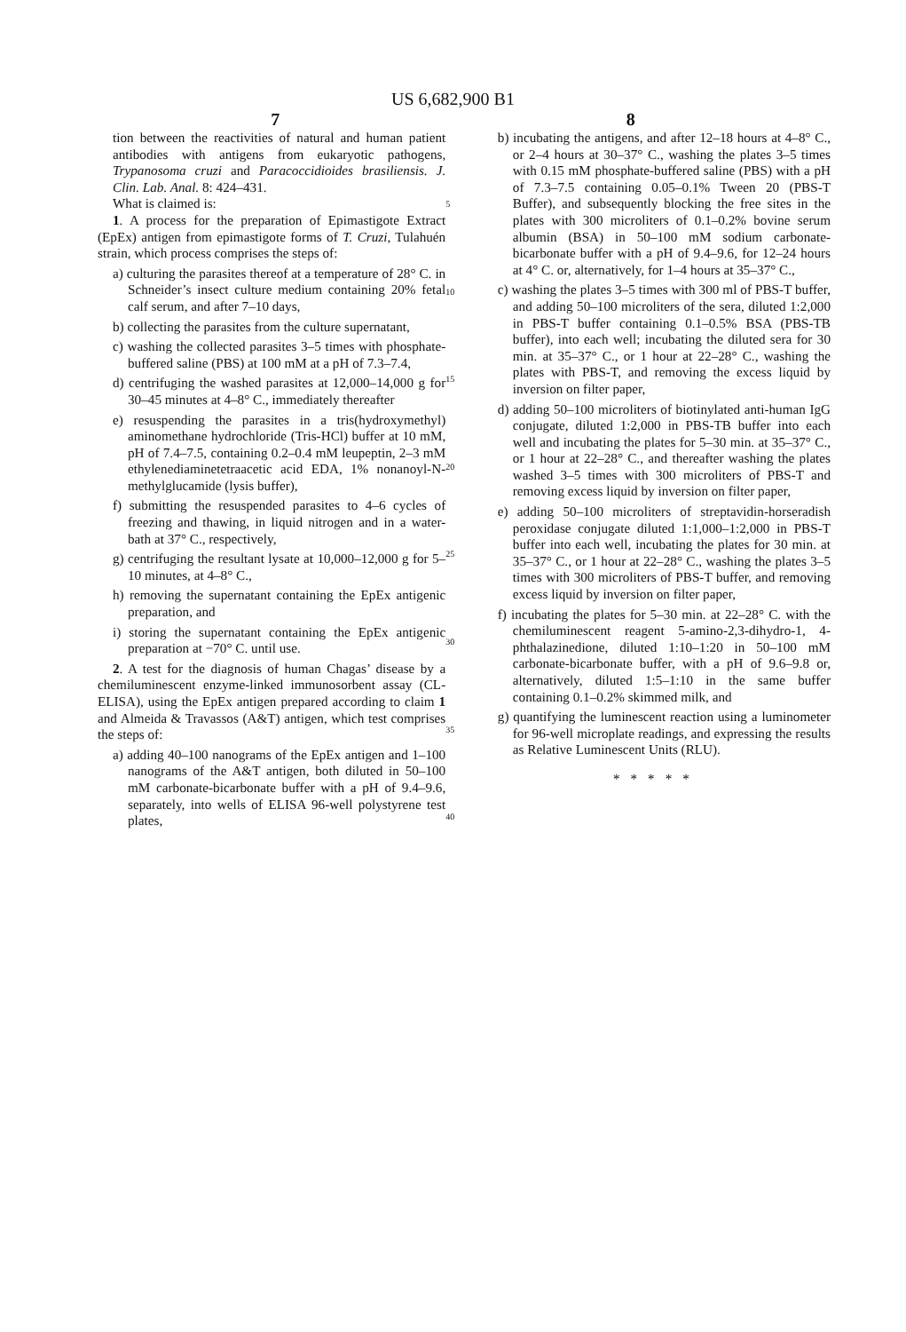US 6,682,900 B1
7 8
tion between the reactivities of natural and human patient antibodies with antigens from eukaryotic pathogens, Trypanosoma cruzi and Paracoccidioides brasiliensis. J. Clin. Lab. Anal. 8: 424–431.
What is claimed is:
1. A process for the preparation of Epimastigote Extract (EpEx) antigen from epimastigote forms of T. Cruzi, Tulahuén strain, which process comprises the steps of:
a) culturing the parasites thereof at a temperature of 28° C. in Schneider’s insect culture medium containing 20% fetal calf serum, and after 7–10 days,
b) collecting the parasites from the culture supernatant,
c) washing the collected parasites 3–5 times with phosphate-buffered saline (PBS) at 100 mM at a pH of 7.3–7.4,
d) centrifuging the washed parasites at 12,000–14,000 g for 30–45 minutes at 4–8° C., immediately thereafter
e) resuspending the parasites in a tris(hydroxymethyl) aminomethane hydrochloride (Tris-HCl) buffer at 10 mM, pH of 7.4–7.5, containing 0.2–0.4 mM leupeptin, 2–3 mM ethylenediaminetetraacetic acid EDA, 1% nonanoyl-N-methylglucamide (lysis buffer),
f) submitting the resuspended parasites to 4–6 cycles of freezing and thawing, in liquid nitrogen and in a water-bath at 37° C., respectively,
g) centrifuging the resultant lysate at 10,000–12,000 g for 5–10 minutes, at 4–8° C.,
h) removing the supernatant containing the EpEx antigenic preparation, and
i) storing the supernatant containing the EpEx antigenic preparation at −70° C. until use.
2. A test for the diagnosis of human Chagas’ disease by a chemiluminescent enzyme-linked immunosorbent assay (CL-ELISA), using the EpEx antigen prepared according to claim 1 and Almeida & Travassos (A&T) antigen, which test comprises the steps of:
a) adding 40–100 nanograms of the EpEx antigen and 1–100 nanograms of the A&T antigen, both diluted in 50–100 mM carbonate-bicarbonate buffer with a pH of 9.4–9.6, separately, into wells of ELISA 96-well polystyrene test plates,
5
10
15
20
25
30
35
40
b) incubating the antigens, and after 12–18 hours at 4–8° C., or 2–4 hours at 30–37° C., washing the plates 3–5 times with 0.15 mM phosphate-buffered saline (PBS) with a pH of 7.3–7.5 containing 0.05–0.1% Tween 20 (PBS-T Buffer), and subsequently blocking the free sites in the plates with 300 microliters of 0.1–0.2% bovine serum albumin (BSA) in 50–100 mM sodium carbonate-bicarbonate buffer with a pH of 9.4–9.6, for 12–24 hours at 4° C. or, alternatively, for 1–4 hours at 35–37° C.,
c) washing the plates 3–5 times with 300 ml of PBS-T buffer, and adding 50–100 microliters of the sera, diluted 1:2,000 in PBS-T buffer containing 0.1–0.5% BSA (PBS-TB buffer), into each well; incubating the diluted sera for 30 min. at 35–37° C., or 1 hour at 22–28° C., washing the plates with PBS-T, and removing the excess liquid by inversion on filter paper,
d) adding 50–100 microliters of biotinylated anti-human IgG conjugate, diluted 1:2,000 in PBS-TB buffer into each well and incubating the plates for 5–30 min. at 35–37° C., or 1 hour at 22–28° C., and thereafter washing the plates washed 3–5 times with 300 microliters of PBS-T and removing excess liquid by inversion on filter paper,
e) adding 50–100 microliters of streptavidin-horseradish peroxidase conjugate diluted 1:1,000–1:2,000 in PBS-T buffer into each well, incubating the plates for 30 min. at 35–37° C., or 1 hour at 22–28° C., washing the plates 3–5 times with 300 microliters of PBS-T buffer, and removing excess liquid by inversion on filter paper,
f) incubating the plates for 5–30 min. at 22–28° C. with the chemiluminescent reagent 5-amino-2,3-dihydro-1, 4-phthalazinedione, diluted 1:10–1:20 in 50–100 mM carbonate-bicarbonate buffer, with a pH of 9.6–9.8 or, alternatively, diluted 1:5–1:10 in the same buffer containing 0.1–0.2% skimmed milk, and
g) quantifying the luminescent reaction using a luminometer for 96-well microplate readings, and expressing the results as Relative Luminescent Units (RLU).
*****